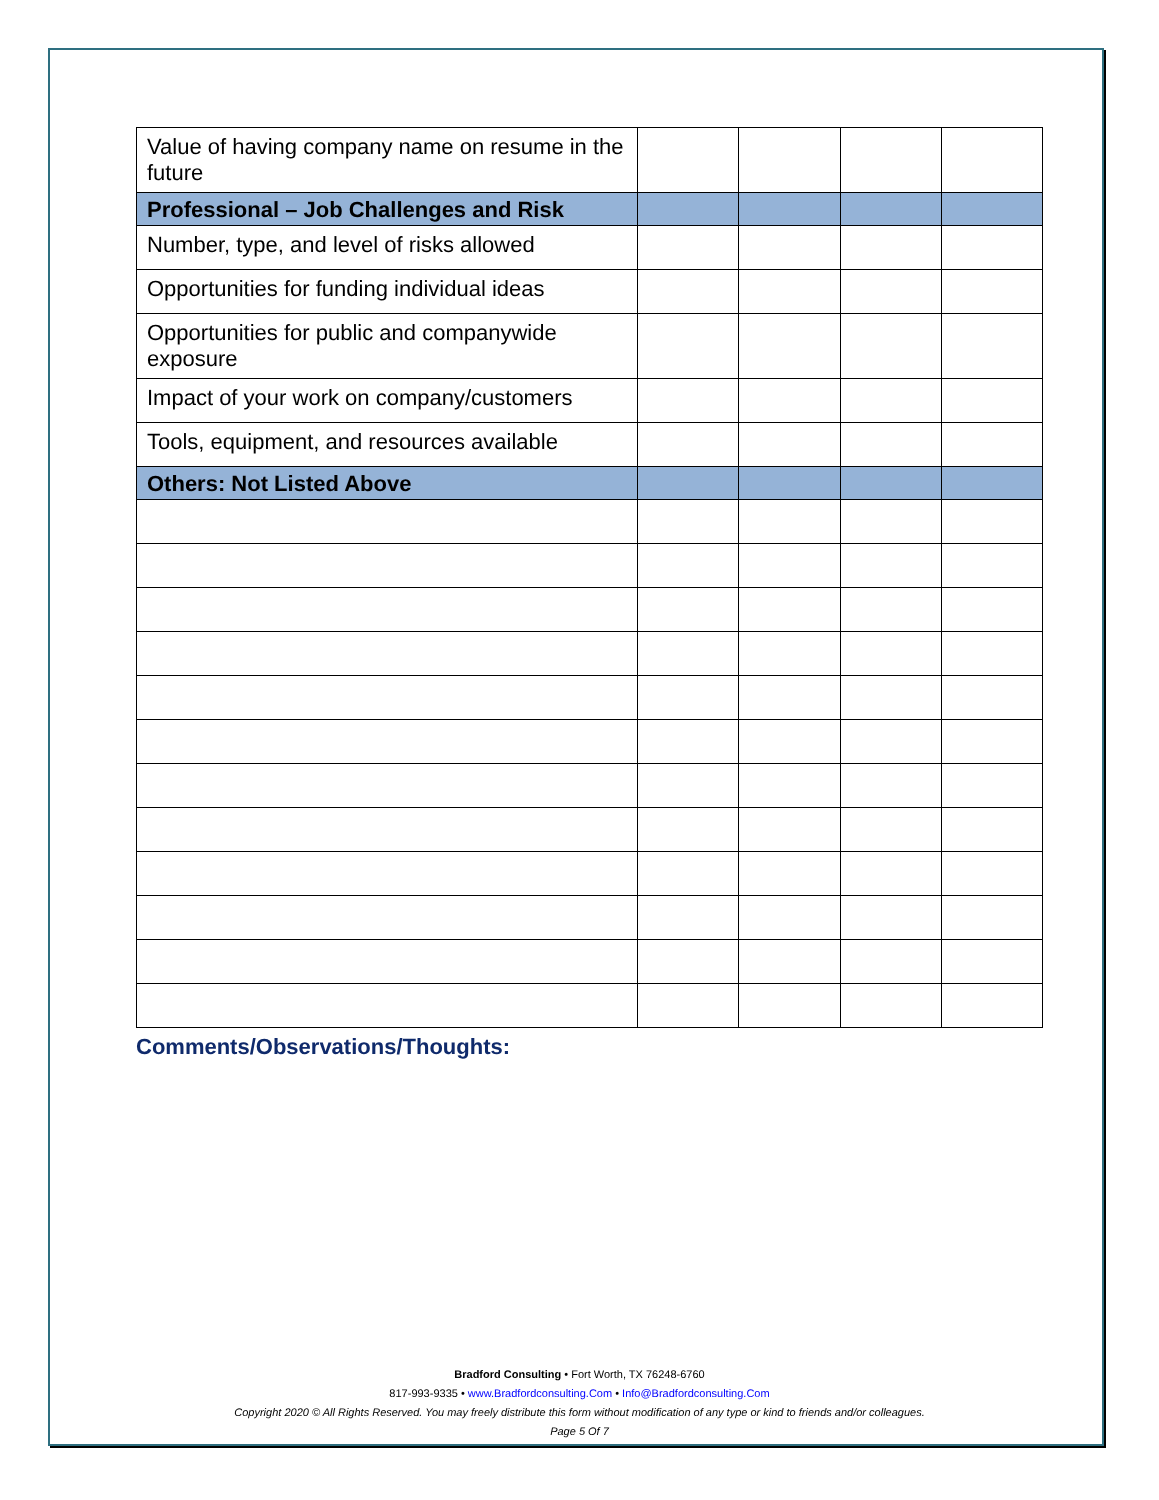| Value of having company name on resume in the future | | | | |
| Professional – Job Challenges and Risk | | | | |
| Number, type, and level of risks allowed | | | | |
| Opportunities for funding individual ideas | | | | |
| Opportunities for public and companywide exposure | | | | |
| Impact of your work on company/customers | | | | |
| Tools, equipment, and resources available | | | | |
| Others: Not Listed Above | | | | |
Comments/Observations/Thoughts:
Bradford Consulting • Fort Worth, TX 76248-6760
817-993-9335 • www.Bradfordconsulting.Com • Info@Bradfordconsulting.Com
Copyright 2020 © All Rights Reserved. You may freely distribute this form without modification of any type or kind to friends and/or colleagues.
Page 5 Of 7